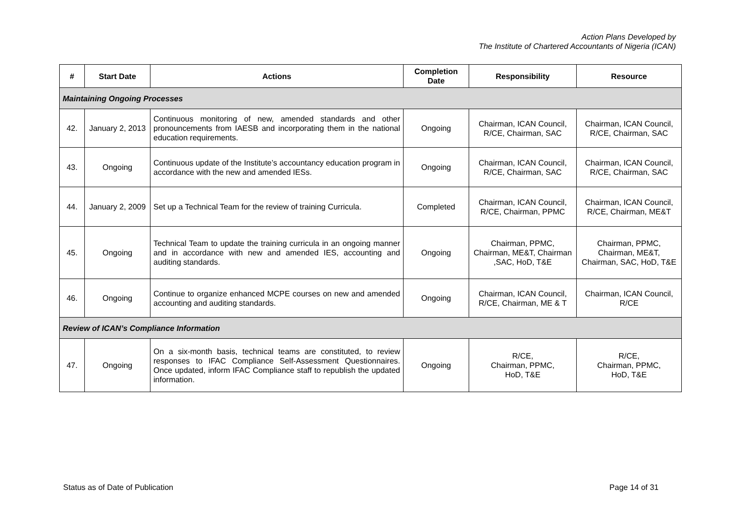Action Plans Developed by
The Institute of Chartered Accountants of Nigeria (ICAN)
| # | Start Date | Actions | Completion Date | Responsibility | Resource |
| --- | --- | --- | --- | --- | --- |
| Maintaining Ongoing Processes | | | | | |
| 42. | January 2, 2013 | Continuous monitoring of new, amended standards and other pronouncements from IAESB and incorporating them in the national education requirements. | Ongoing | Chairman, ICAN Council, R/CE, Chairman, SAC | Chairman, ICAN Council, R/CE, Chairman, SAC |
| 43. | Ongoing | Continuous update of the Institute’s accountancy education program in accordance with the new and amended IESs. | Ongoing | Chairman, ICAN Council, R/CE, Chairman, SAC | Chairman, ICAN Council, R/CE, Chairman, SAC |
| 44. | January 2, 2009 | Set up a Technical Team for the review of training Curricula. | Completed | Chairman, ICAN Council, R/CE, Chairman, PPMC | Chairman, ICAN Council, R/CE, Chairman, ME&T |
| 45. | Ongoing | Technical Team to update the training curricula in an ongoing manner and in accordance with new and amended IES, accounting and auditing standards. | Ongoing | Chairman, PPMC, Chairman, ME&T, Chairman ,SAC, HoD, T&E | Chairman, PPMC, Chairman, ME&T, Chairman, SAC, HoD, T&E |
| 46. | Ongoing | Continue to organize enhanced MCPE courses on new and amended accounting and auditing standards. | Ongoing | Chairman, ICAN Council, R/CE, Chairman, ME & T | Chairman, ICAN Council, R/CE |
| Review of ICAN’s Compliance Information | | | | | |
| 47. | Ongoing | On a six-month basis, technical teams are constituted, to review responses to IFAC Compliance Self-Assessment Questionnaires. Once updated, inform IFAC Compliance staff to republish the updated information. | Ongoing | R/CE, Chairman, PPMC, HoD, T&E | R/CE, Chairman, PPMC, HoD, T&E |
Status as of Date of Publication Page 14 of 31